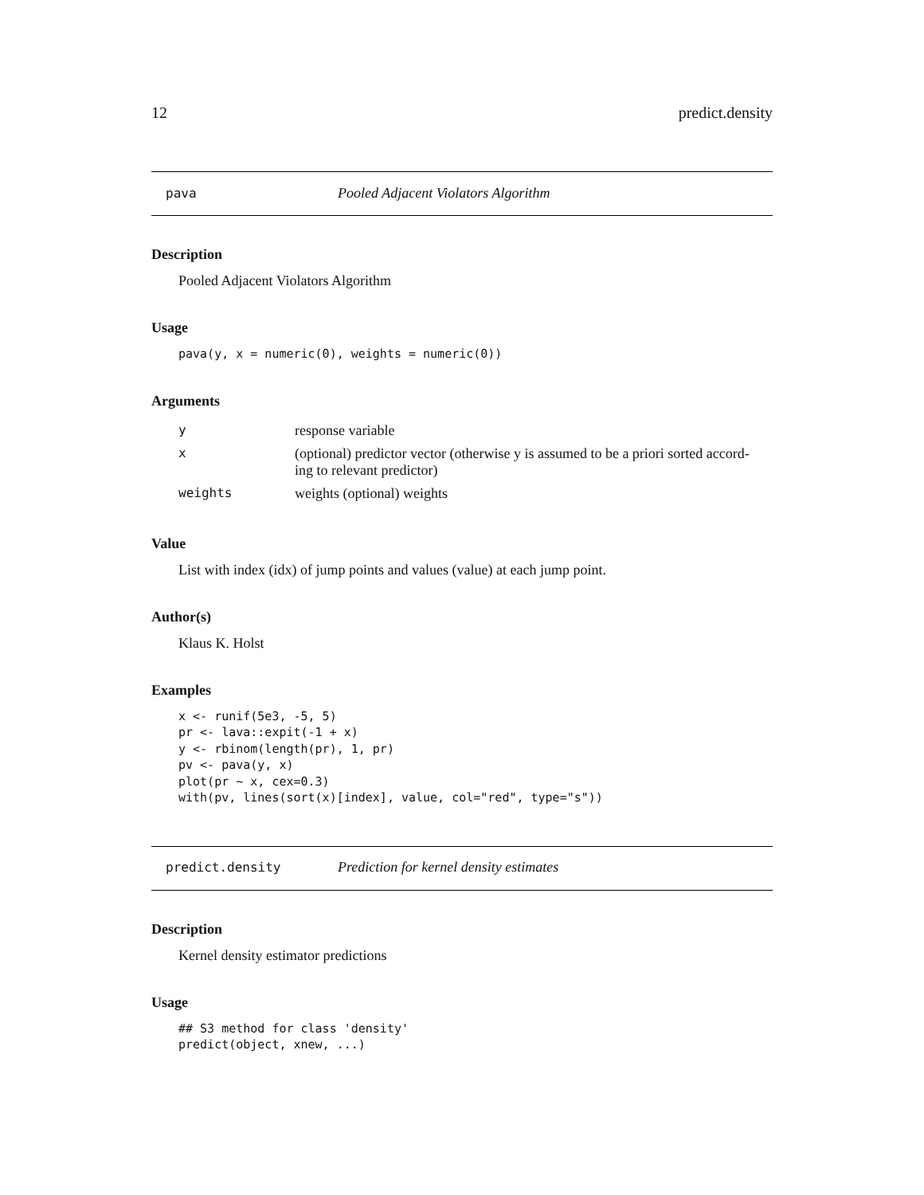12 predict.density
pava Pooled Adjacent Violators Algorithm
Description
Pooled Adjacent Violators Algorithm
Usage
pava(y, x = numeric(0), weights = numeric(0))
Arguments
| y | response variable |
| x | (optional) predictor vector (otherwise y is assumed to be a priori sorted accord- ing to relevant predictor) |
| weights | weights (optional) weights |
Value
List with index (idx) of jump points and values (value) at each jump point.
Author(s)
Klaus K. Holst
Examples
x <- runif(5e3, -5, 5)
pr <- lava::expit(-1 + x)
y <- rbinom(length(pr), 1, pr)
pv <- pava(y, x)
plot(pr ~ x, cex=0.3)
with(pv, lines(sort(x)[index], value, col="red", type="s"))
predict.density Prediction for kernel density estimates
Description
Kernel density estimator predictions
Usage
## S3 method for class 'density'
predict(object, xnew, ...)